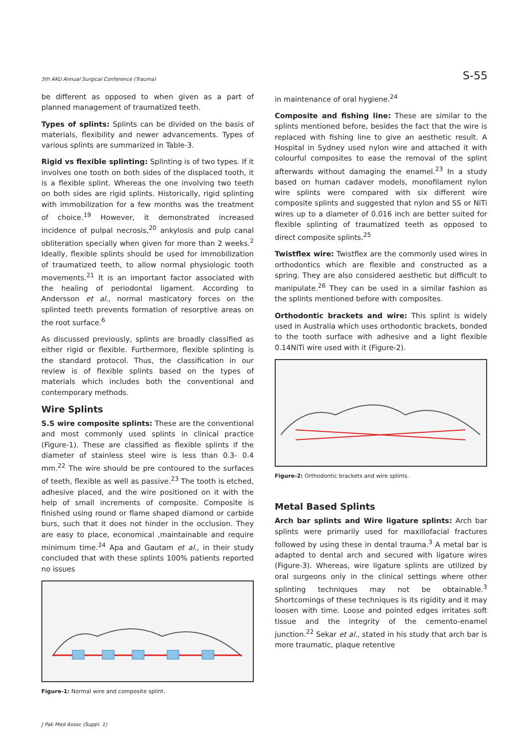5th AKU Annual Surgical Conference (Trauma) S-55
be different as opposed to when given as a part of planned management of traumatized teeth.
Types of splints: Splints can be divided on the basis of materials, flexibility and newer advancements. Types of various splints are summarized in Table-3.
Rigid vs flexible splinting: Splinting is of two types. If it involves one tooth on both sides of the displaced tooth, it is a flexible splint. Whereas the one involving two teeth on both sides are rigid splints. Historically, rigid splinting with immobilization for a few months was the treatment of choice.<sup>19</sup> However, it demonstrated increased incidence of pulpal necrosis,<sup>20</sup> ankylosis and pulp canal obliteration specially when given for more than 2 weeks.<sup>2</sup> Ideally, flexible splints should be used for immobilization of traumatized teeth, to allow normal physiologic tooth movements.<sup>21</sup> It is an important factor associated with the healing of periodontal ligament. According to Andersson et al., normal masticatory forces on the splinted teeth prevents formation of resorptive areas on the root surface.<sup>6</sup>
As discussed previously, splints are broadly classified as either rigid or flexible. Furthermore, flexible splinting is the standard protocol. Thus, the classification in our review is of flexible splints based on the types of materials which includes both the conventional and contemporary methods.
Wire Splints
S.S wire composite splints: These are the conventional and most commonly used splints in clinical practice (Figure-1). These are classified as flexible splints if the diameter of stainless steel wire is less than 0.3- 0.4 mm.<sup>22</sup> The wire should be pre contoured to the surfaces of teeth, flexible as well as passive.<sup>23</sup> The tooth is etched, adhesive placed, and the wire positioned on it with the help of small increments of composite. Composite is finished using round or flame shaped diamond or carbide burs, such that it does not hinder in the occlusion. They are easy to place, economical ,maintainable and require minimum time.<sup>24</sup> Apa and Gautam et al., in their study concluded that with these splints 100% patients reported no issues
Figure-1: Normal wire and composite splint.
in maintenance of oral hygiene.<sup>24</sup>
Composite and fishing line: These are similar to the splints mentioned before, besides the fact that the wire is replaced with fishing line to give an aesthetic result. A Hospital in Sydney used nylon wire and attached it with colourful composites to ease the removal of the splint afterwards without damaging the enamel.<sup>23</sup> In a study based on human cadaver models, monofilament nylon wire splints were compared with six different wire composite splints and suggested that nylon and SS or NiTi wires up to a diameter of 0.016 inch are better suited for flexible splinting of traumatized teeth as opposed to direct composite splints.<sup>25</sup>
Twistflex wire: Twistflex are the commonly used wires in orthodontics which are flexible and constructed as a spring. They are also considered aesthetic but difficult to manipulate.<sup>26</sup> They can be used in a similar fashion as the splints mentioned before with composites.
Orthodontic brackets and wire: This splint is widely used in Australia which uses orthodontic brackets, bonded to the tooth surface with adhesive and a light flexible 0.14NiTi wire used with it (Figure-2).
Figure-2: Orthodontic brackets and wire splints.
Metal Based Splints
Arch bar splints and Wire ligature splints: Arch bar splints were primarily used for maxillofacial fractures followed by using these in dental trauma.<sup>3</sup> A metal bar is adapted to dental arch and secured with ligature wires (Figure-3). Whereas, wire ligature splints are utilized by oral surgeons only in the clinical settings where other splinting techniques may not be obtainable.<sup>3</sup> Shortcomings of these techniques is its rigidity and it may loosen with time. Loose and pointed edges irritates soft tissue and the integrity of the cemento-enamel junction.<sup>22</sup> Sekar et al., stated in his study that arch bar is more traumatic, plaque retentive
J Pak Med Assoc (Suppl. 1)